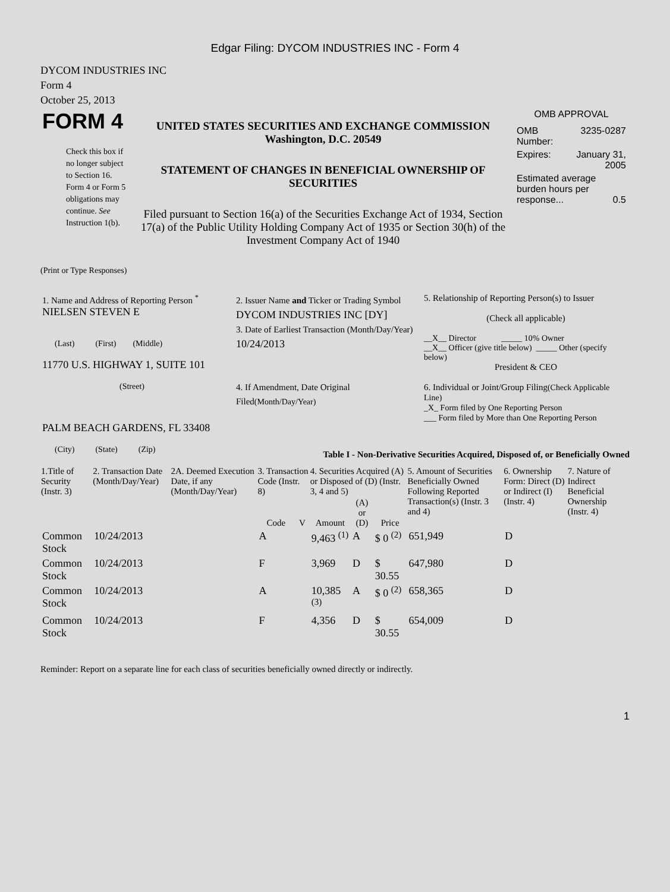Edgar Filing: DYCOM INDUSTRIES INC - Form 4
DYCOM INDUSTRIES INC
Form 4
October 25, 2013
| FORM 4 Check this box if no longer subject to Section 16. Form 4 or Form 5 obligations may continue. See Instruction 1(b). | UNITED STATES SECURITIES AND EXCHANGE COMMISSION Washington, D.C. 20549 STATEMENT OF CHANGES IN BENEFICIAL OWNERSHIP OF SECURITIES Filed pursuant to Section 16(a) of the Securities Exchange Act of 1934, Section 17(a) of the Public Utility Holding Company Act of 1935 or Section 30(h) of the Investment Company Act of 1940 | OMB APPROVAL / OMB Number: / 3235-0287 / / Expires: / January 31, 2005 / / Estimated average burden hours per response... 0.5 / / |
(Print or Type Responses)
| 1. Name and Address of Reporting Person <sup>*</sup> NIELSEN STEVEN E (Last) (First) (Middle) 11770 U.S. HIGHWAY 1, SUITE 101 (Street) PALM BEACH GARDENS, FL 33408 (City) (State) (Zip) | 2. Issuer Name and Ticker or Trading Symbol DYCOM INDUSTRIES INC [DY] 3. Date of Earliest Transaction (Month/Day/Year) 10/24/2013 4. If Amendment, Date Original Filed (Month/Day/Year) | 5. Relationship of Reporting Person(s) to Issuer (Check all applicable) __X__ Director _____ 10% Owner __X__ Officer (give title below) _____ Other (specify below) President & CEO 6. Individual or Joint/Group Filing (Check Applicable Line) _X_ Form filed by One Reporting Person ___ Form filed by More than One Reporting Person |
Table I - Non-Derivative Securities Acquired, Disposed of, or Beneficially Owned
| 1.Title of Security (Instr. 3) | 2. Transaction Date (Month/Day/Year) | 2A. Deemed Execution Date, if any (Month/Day/Year) | 3. Transaction Code (Instr. 8) | | 4. Securities Acquired (A) or Disposed of (D) (Instr. 3, 4 and 5) | | | 5. Amount of Securities Beneficially Owned Following Reported Transaction(s) (Instr. 3 and 4) | 6. Ownership Form: Direct (D) or Indirect (I) (Instr. 4) | 7. Nature of Indirect Beneficial Ownership (Instr. 4) |
| --- | --- | --- | --- | --- | --- | --- | --- | --- | --- | --- |
| | | | Code | V | Amount | (A) or (D) | Price | | | |
| Common Stock | 10/24/2013 | | A | | 9,463 <sup>(1)</sup> | A | $ 0 <sup>(2)</sup> | 651,949 | D | |
| Common Stock | 10/24/2013 | | F | | 3,969 | D | $ 30.55 | 647,980 | D | |
| Common Stock | 10/24/2013 | | A | | 10,385 <sup>(3)</sup> | A | $ 0 <sup>(2)</sup> | 658,365 | D | |
| Common Stock | 10/24/2013 | | F | | 4,356 | D | $ 30.55 | 654,009 | D | |
Reminder: Report on a separate line for each class of securities beneficially owned directly or indirectly.
1